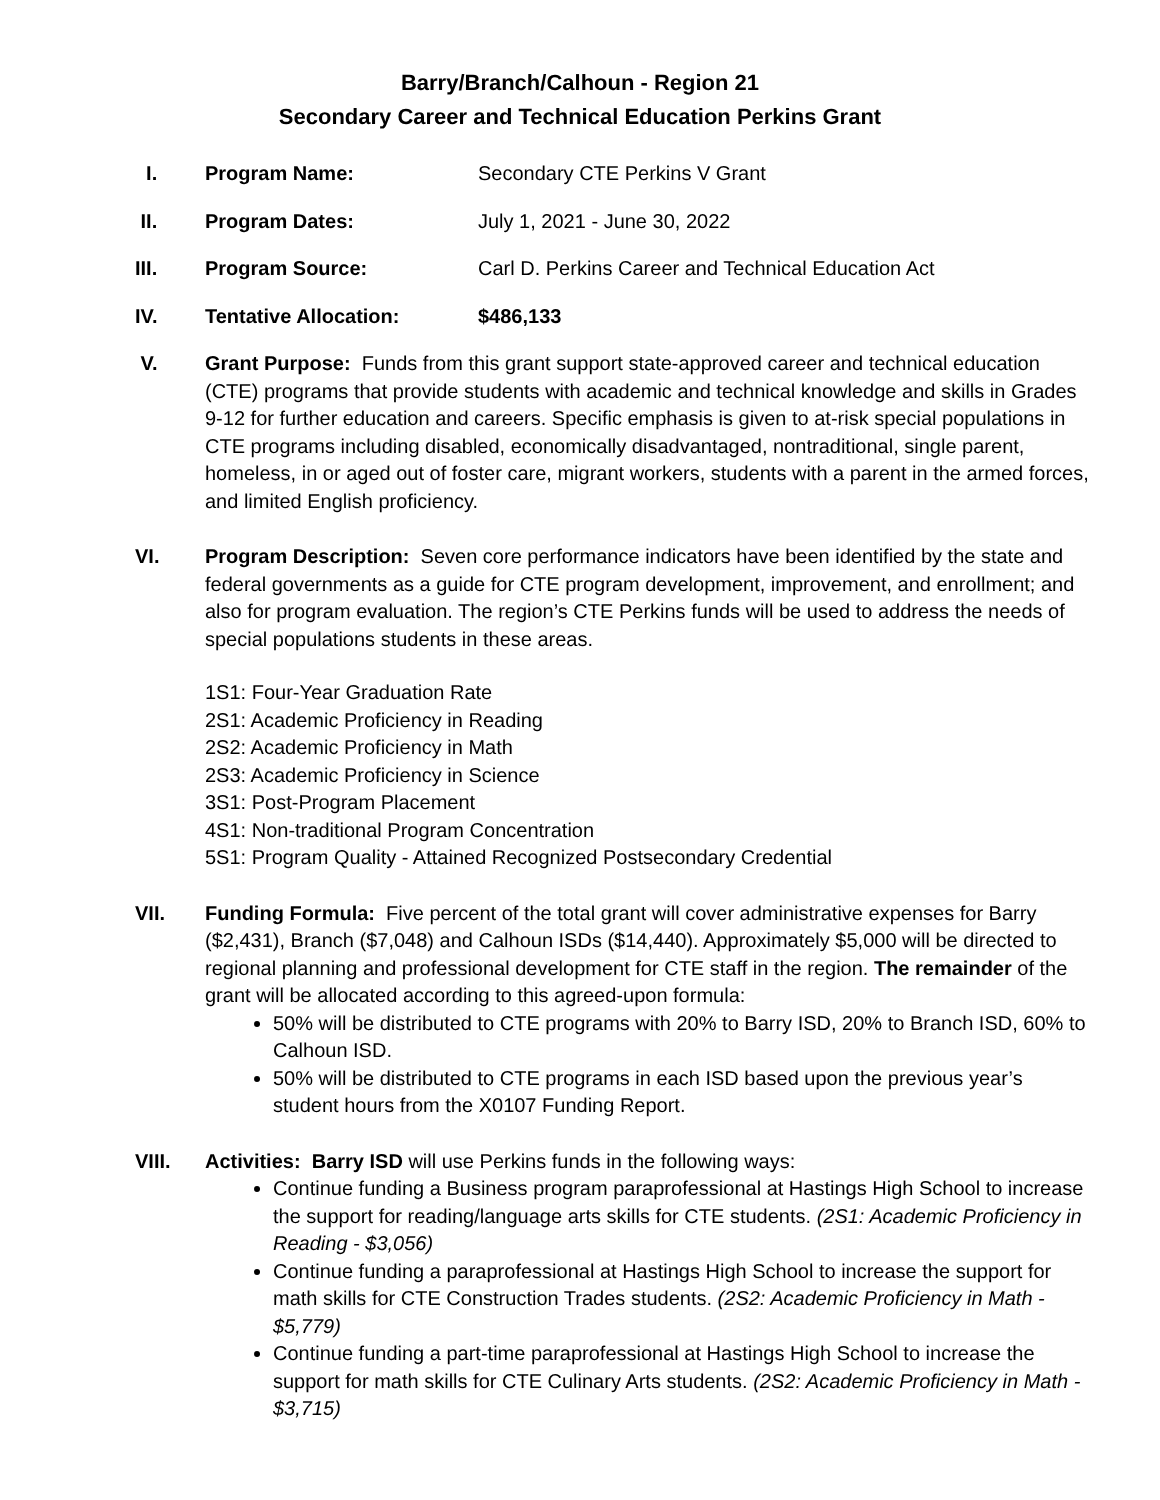Barry/Branch/Calhoun - Region 21
Secondary Career and Technical Education Perkins Grant
I. Program Name: Secondary CTE Perkins V Grant
II. Program Dates: July 1, 2021 - June 30, 2022
III. Program Source: Carl D. Perkins Career and Technical Education Act
IV. Tentative Allocation: $486,133
V. Grant Purpose: Funds from this grant support state-approved career and technical education (CTE) programs that provide students with academic and technical knowledge and skills in Grades 9-12 for further education and careers. Specific emphasis is given to at-risk special populations in CTE programs including disabled, economically disadvantaged, nontraditional, single parent, homeless, in or aged out of foster care, migrant workers, students with a parent in the armed forces, and limited English proficiency.
VI. Program Description: Seven core performance indicators have been identified by the state and federal governments as a guide for CTE program development, improvement, and enrollment; and also for program evaluation. The region’s CTE Perkins funds will be used to address the needs of special populations students in these areas.
1S1: Four-Year Graduation Rate
2S1: Academic Proficiency in Reading
2S2: Academic Proficiency in Math
2S3: Academic Proficiency in Science
3S1: Post-Program Placement
4S1: Non-traditional Program Concentration
5S1: Program Quality - Attained Recognized Postsecondary Credential
VII. Funding Formula: Five percent of the total grant will cover administrative expenses for Barry ($2,431), Branch ($7,048) and Calhoun ISDs ($14,440). Approximately $5,000 will be directed to regional planning and professional development for CTE staff in the region. The remainder of the grant will be allocated according to this agreed-upon formula:
50% will be distributed to CTE programs with 20% to Barry ISD, 20% to Branch ISD, 60% to Calhoun ISD.
50% will be distributed to CTE programs in each ISD based upon the previous year’s student hours from the X0107 Funding Report.
VIII. Activities: Barry ISD will use Perkins funds in the following ways:
Continue funding a Business program paraprofessional at Hastings High School to increase the support for reading/language arts skills for CTE students. (2S1: Academic Proficiency in Reading - $3,056)
Continue funding a paraprofessional at Hastings High School to increase the support for math skills for CTE Construction Trades students. (2S2: Academic Proficiency in Math - $5,779)
Continue funding a part-time paraprofessional at Hastings High School to increase the support for math skills for CTE Culinary Arts students. (2S2: Academic Proficiency in Math - $3,715)